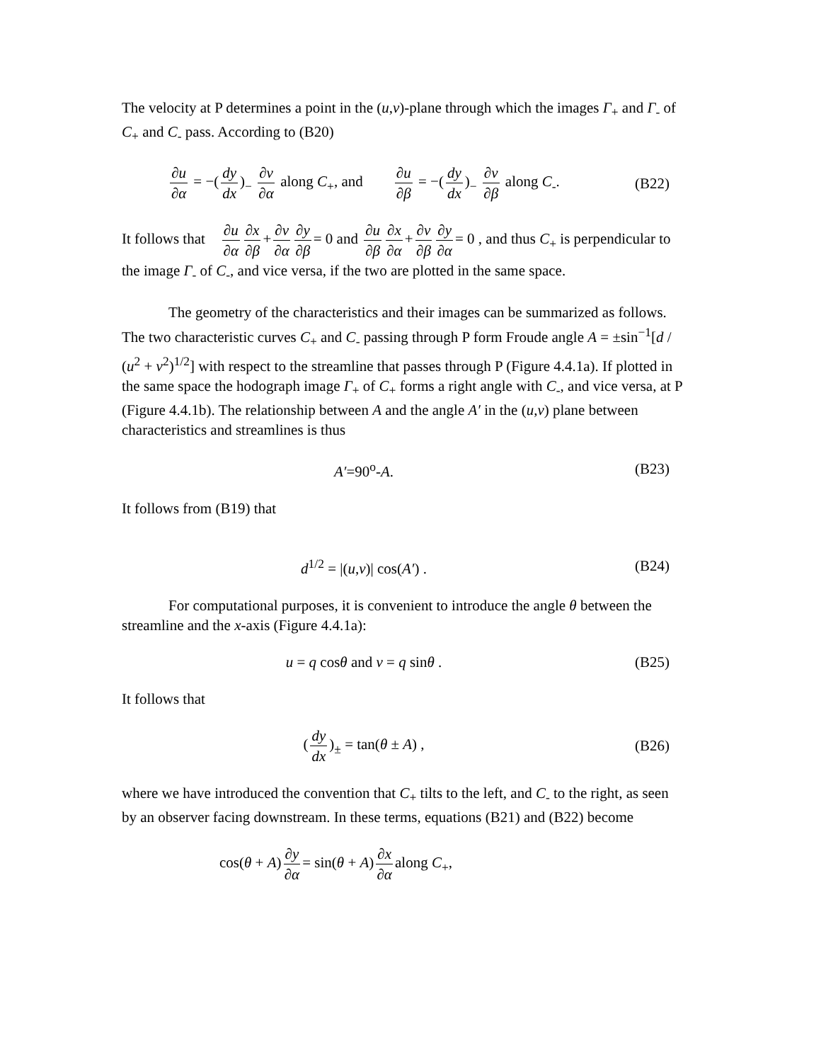The velocity at P determines a point in the (u,v)-plane through which the images Γ<sub>+</sub> and Γ<sub>-</sub> of C<sub>+</sub> and C<sub>-</sub> pass. According to (B20)
∂u ∂α = −(dy dx)<sub>−</sub> ∂v ∂α along C<sub>+</sub>, and ∂u ∂β = −(dy dx)<sub>−</sub> ∂v ∂β along C<sub>-</sub>.
(B22)
It follows that ∂u ∂α ∂x ∂β + ∂v ∂α ∂y ∂β = 0 and ∂u ∂β ∂x ∂α + ∂v ∂β ∂y ∂α = 0 , and thus C<sub>+</sub> is perpendicular to the image Γ<sub>-</sub> of C<sub>-</sub>, and vice versa, if the two are plotted in the same space.
The geometry of the characteristics and their images can be summarized as follows. The two characteristic curves C<sub>+</sub> and C<sub>-</sub> passing through P form Froude angle A = ±sin<sup>−1</sup>[d / (u<sup>2</sup> + v<sup>2</sup>)<sup>1/2</sup>] with respect to the streamline that passes through P (Figure 4.4.1a). If plotted in the same space the hodograph image Γ<sub>+</sub> of C<sub>+</sub> forms a right angle with C<sub>-</sub>, and vice versa, at P (Figure 4.4.1b). The relationship between A and the angle A′ in the (u,v) plane between characteristics and streamlines is thus
A′=90<sup>o</sup>-A. (B23)
It follows from (B19) that
d<sup>1/2</sup> = |(u,v)| cos(A′) . (B24)
For computational purposes, it is convenient to introduce the angle θ between the streamline and the x-axis (Figure 4.4.1a):
u = q cosθ and v = q sinθ . (B25)
It follows that
(dy dx)<sub>±</sub> = tan(θ ± A) , (B26)
where we have introduced the convention that C<sub>+</sub> tilts to the left, and C<sub>-</sub> to the right, as seen by an observer facing downstream. In these terms, equations (B21) and (B22) become
cos(θ + A) ∂y ∂α = sin(θ + A) ∂x ∂α along C<sub>+</sub>,